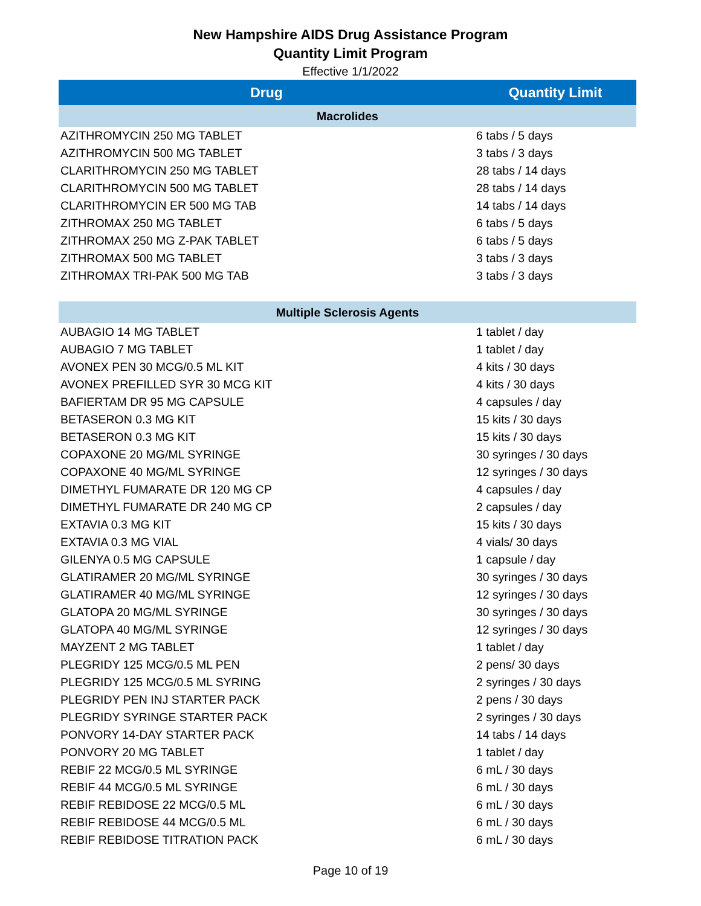New Hampshire AIDS Drug Assistance Program
Quantity Limit Program
Effective 1/1/2022
| Drug | Quantity Limit |
| --- | --- |
| Macrolides | |
| AZITHROMYCIN 250 MG TABLET | 6 tabs / 5 days |
| AZITHROMYCIN 500 MG TABLET | 3 tabs / 3 days |
| CLARITHROMYCIN 250 MG TABLET | 28 tabs / 14 days |
| CLARITHROMYCIN 500 MG TABLET | 28 tabs / 14 days |
| CLARITHROMYCIN ER 500 MG TAB | 14 tabs / 14 days |
| ZITHROMAX 250 MG TABLET | 6 tabs / 5 days |
| ZITHROMAX 250 MG Z-PAK TABLET | 6 tabs / 5 days |
| ZITHROMAX 500 MG TABLET | 3 tabs / 3 days |
| ZITHROMAX TRI-PAK 500 MG TAB | 3 tabs / 3 days |
| Multiple Sclerosis Agents | |
| AUBAGIO 14 MG TABLET | 1 tablet / day |
| AUBAGIO 7 MG TABLET | 1 tablet / day |
| AVONEX PEN 30 MCG/0.5 ML KIT | 4 kits / 30 days |
| AVONEX PREFILLED SYR 30 MCG KIT | 4 kits / 30 days |
| BAFIERTAM DR 95 MG CAPSULE | 4 capsules / day |
| BETASERON 0.3 MG KIT | 15 kits / 30 days |
| BETASERON 0.3 MG KIT | 15 kits / 30 days |
| COPAXONE 20 MG/ML SYRINGE | 30 syringes / 30 days |
| COPAXONE 40 MG/ML SYRINGE | 12 syringes / 30 days |
| DIMETHYL FUMARATE DR 120 MG CP | 4 capsules / day |
| DIMETHYL FUMARATE DR 240 MG CP | 2 capsules / day |
| EXTAVIA 0.3 MG KIT | 15 kits / 30 days |
| EXTAVIA 0.3 MG VIAL | 4 vials/ 30 days |
| GILENYA 0.5 MG CAPSULE | 1 capsule / day |
| GLATIRAMER 20 MG/ML SYRINGE | 30 syringes / 30 days |
| GLATIRAMER 40 MG/ML SYRINGE | 12 syringes / 30 days |
| GLATOPA 20 MG/ML SYRINGE | 30 syringes / 30 days |
| GLATOPA 40 MG/ML SYRINGE | 12 syringes / 30 days |
| MAYZENT 2 MG TABLET | 1 tablet / day |
| PLEGRIDY 125 MCG/0.5 ML PEN | 2 pens/ 30 days |
| PLEGRIDY 125 MCG/0.5 ML SYRING | 2 syringes / 30 days |
| PLEGRIDY PEN INJ STARTER PACK | 2 pens / 30 days |
| PLEGRIDY SYRINGE STARTER PACK | 2 syringes / 30 days |
| PONVORY 14-DAY STARTER PACK | 14 tabs / 14 days |
| PONVORY 20 MG TABLET | 1 tablet / day |
| REBIF 22 MCG/0.5 ML SYRINGE | 6 mL / 30 days |
| REBIF 44 MCG/0.5 ML SYRINGE | 6 mL / 30 days |
| REBIF REBIDOSE 22 MCG/0.5 ML | 6 mL / 30 days |
| REBIF REBIDOSE 44 MCG/0.5 ML | 6 mL / 30 days |
| REBIF REBIDOSE TITRATION PACK | 6 mL / 30 days |
Page 10 of 19